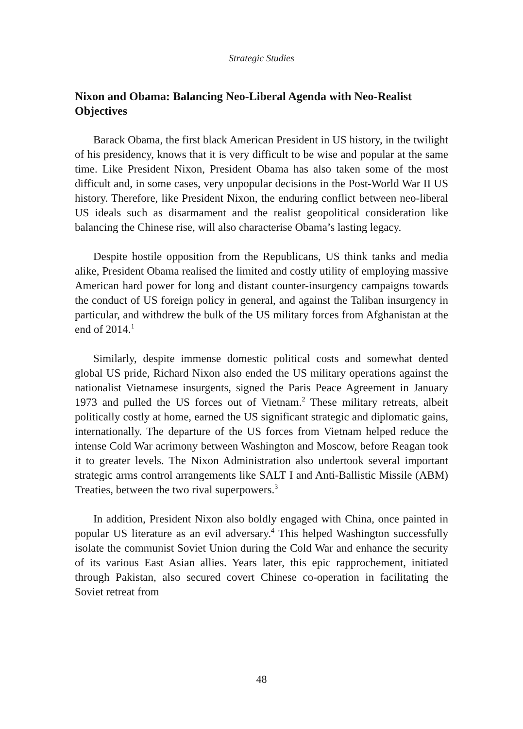Strategic Studies
Nixon and Obama: Balancing Neo-Liberal Agenda with Neo-Realist Objectives
Barack Obama, the first black American President in US history, in the twilight of his presidency, knows that it is very difficult to be wise and popular at the same time. Like President Nixon, President Obama has also taken some of the most difficult and, in some cases, very unpopular decisions in the Post-World War II US history. Therefore, like President Nixon, the enduring conflict between neo-liberal US ideals such as disarmament and the realist geopolitical consideration like balancing the Chinese rise, will also characterise Obama’s lasting legacy.
Despite hostile opposition from the Republicans, US think tanks and media alike, President Obama realised the limited and costly utility of employing massive American hard power for long and distant counter-insurgency campaigns towards the conduct of US foreign policy in general, and against the Taliban insurgency in particular, and withdrew the bulk of the US military forces from Afghanistan at the end of 2014.<sup>1</sup>
Similarly, despite immense domestic political costs and somewhat dented global US pride, Richard Nixon also ended the US military operations against the nationalist Vietnamese insurgents, signed the Paris Peace Agreement in January 1973 and pulled the US forces out of Vietnam.<sup>2</sup> These military retreats, albeit politically costly at home, earned the US significant strategic and diplomatic gains, internationally. The departure of the US forces from Vietnam helped reduce the intense Cold War acrimony between Washington and Moscow, before Reagan took it to greater levels. The Nixon Administration also undertook several important strategic arms control arrangements like SALT I and Anti-Ballistic Missile (ABM) Treaties, between the two rival superpowers.<sup>3</sup>
In addition, President Nixon also boldly engaged with China, once painted in popular US literature as an evil adversary.<sup>4</sup> This helped Washington successfully isolate the communist Soviet Union during the Cold War and enhance the security of its various East Asian allies. Years later, this epic rapprochement, initiated through Pakistan, also secured covert Chinese co-operation in facilitating the Soviet retreat from
48